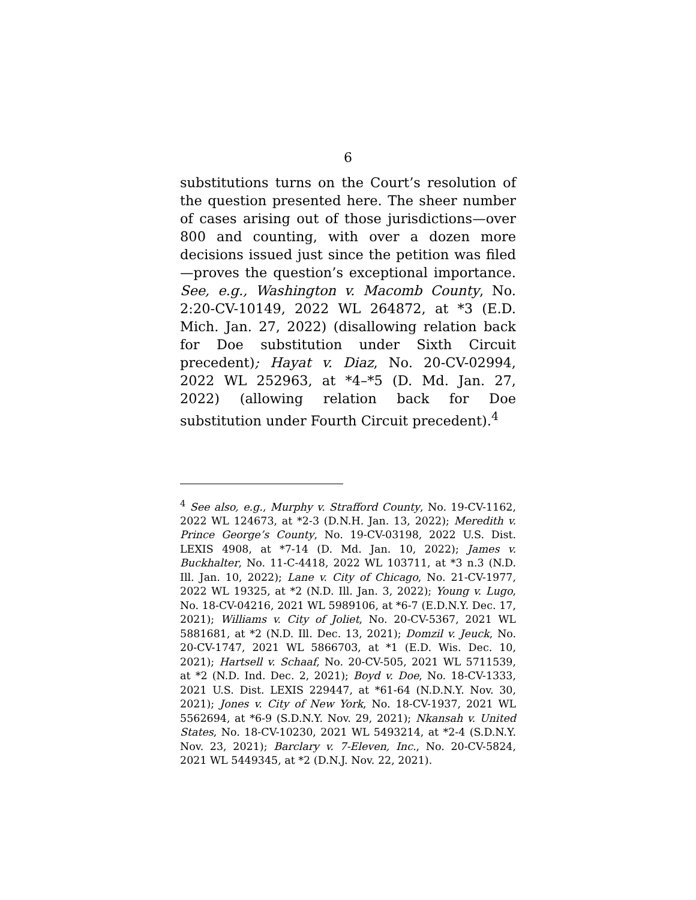6
substitutions turns on the Court’s resolution of the question presented here. The sheer number of cases arising out of those jurisdictions—over 800 and counting, with over a dozen more decisions issued just since the petition was filed—proves the question’s exceptional importance. See, e.g., Washington v. Macomb County, No. 2:20-CV-10149, 2022 WL 264872, at *3 (E.D. Mich. Jan. 27, 2022) (disallowing relation back for Doe substitution under Sixth Circuit precedent); Hayat v. Diaz, No. 20-CV-02994, 2022 WL 252963, at *4–*5 (D. Md. Jan. 27, 2022) (allowing relation back for Doe substitution under Fourth Circuit precedent).<sup>4</sup>
<sup>4</sup> See also, e.g., Murphy v. Strafford County, No. 19-CV-1162, 2022 WL 124673, at *2-3 (D.N.H. Jan. 13, 2022); Meredith v. Prince George’s County, No. 19-CV-03198, 2022 U.S. Dist. LEXIS 4908, at *7-14 (D. Md. Jan. 10, 2022); James v. Buckhalter, No. 11-C-4418, 2022 WL 103711, at *3 n.3 (N.D. Ill. Jan. 10, 2022); Lane v. City of Chicago, No. 21-CV-1977, 2022 WL 19325, at *2 (N.D. Ill. Jan. 3, 2022); Young v. Lugo, No. 18-CV-04216, 2021 WL 5989106, at *6-7 (E.D.N.Y. Dec. 17, 2021); Williams v. City of Joliet, No. 20-CV-5367, 2021 WL 5881681, at *2 (N.D. Ill. Dec. 13, 2021); Domzil v. Jeuck, No. 20-CV-1747, 2021 WL 5866703, at *1 (E.D. Wis. Dec. 10, 2021); Hartsell v. Schaaf, No. 20-CV-505, 2021 WL 5711539, at *2 (N.D. Ind. Dec. 2, 2021); Boyd v. Doe, No. 18-CV-1333, 2021 U.S. Dist. LEXIS 229447, at *61-64 (N.D.N.Y. Nov. 30, 2021); Jones v. City of New York, No. 18-CV-1937, 2021 WL 5562694, at *6-9 (S.D.N.Y. Nov. 29, 2021); Nkansah v. United States, No. 18-CV-10230, 2021 WL 5493214, at *2-4 (S.D.N.Y. Nov. 23, 2021); Barclary v. 7-Eleven, Inc., No. 20-CV-5824, 2021 WL 5449345, at *2 (D.N.J. Nov. 22, 2021).